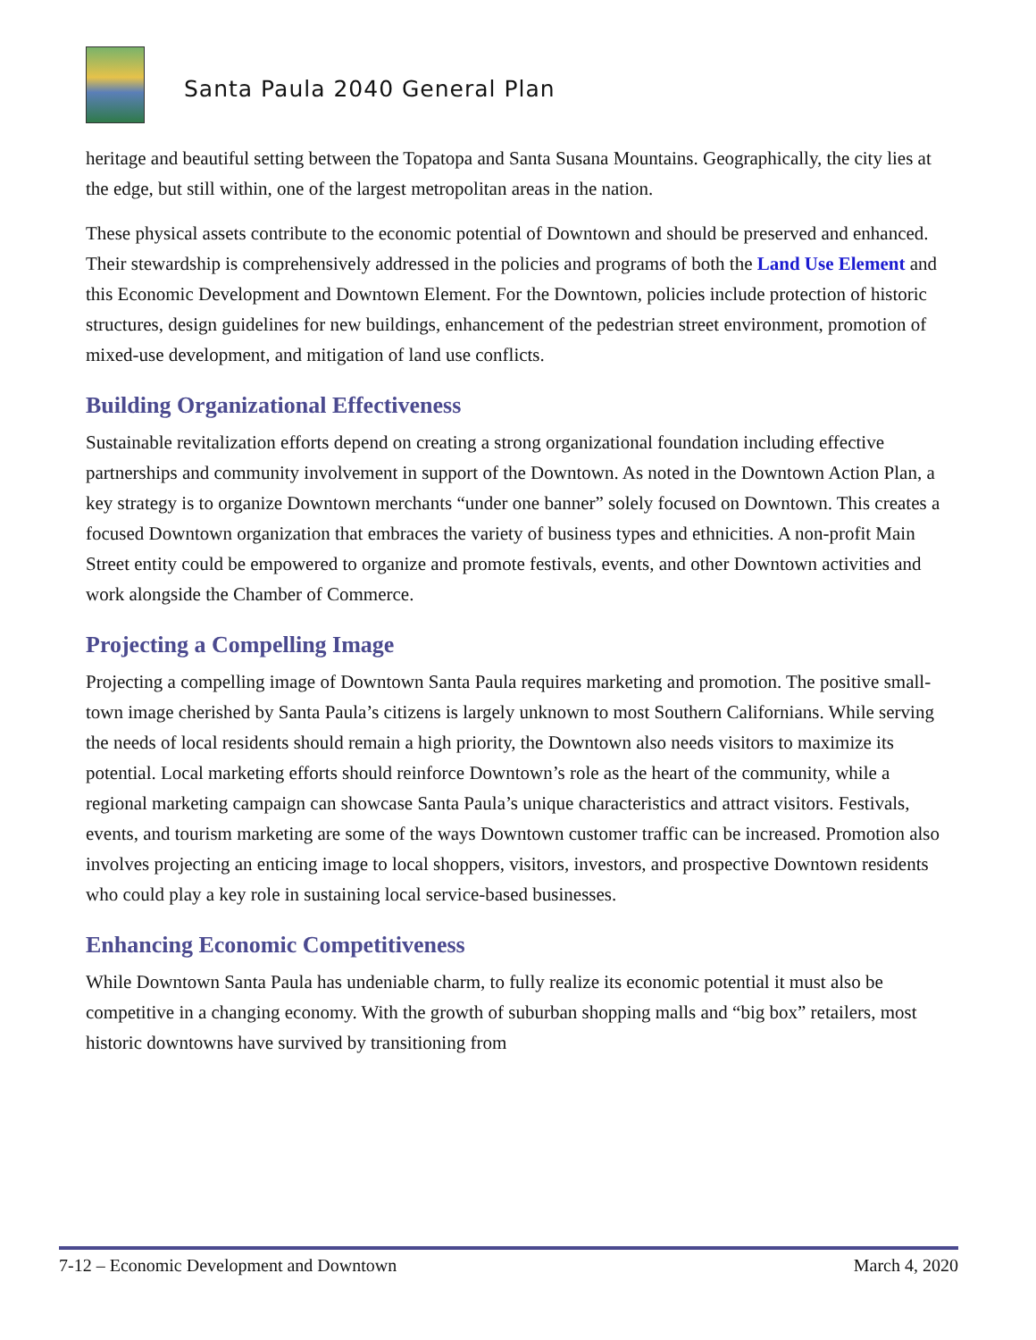Santa Paula 2040 General Plan
heritage and beautiful setting between the Topatopa and Santa Susana Mountains. Geographically, the city lies at the edge, but still within, one of the largest metropolitan areas in the nation.
These physical assets contribute to the economic potential of Downtown and should be preserved and enhanced. Their stewardship is comprehensively addressed in the policies and programs of both the Land Use Element and this Economic Development and Downtown Element. For the Downtown, policies include protection of historic structures, design guidelines for new buildings, enhancement of the pedestrian street environment, promotion of mixed-use development, and mitigation of land use conflicts.
Building Organizational Effectiveness
Sustainable revitalization efforts depend on creating a strong organizational foundation including effective partnerships and community involvement in support of the Downtown. As noted in the Downtown Action Plan, a key strategy is to organize Downtown merchants “under one banner” solely focused on Downtown. This creates a focused Downtown organization that embraces the variety of business types and ethnicities. A non-profit Main Street entity could be empowered to organize and promote festivals, events, and other Downtown activities and work alongside the Chamber of Commerce.
Projecting a Compelling Image
Projecting a compelling image of Downtown Santa Paula requires marketing and promotion. The positive small-town image cherished by Santa Paula’s citizens is largely unknown to most Southern Californians. While serving the needs of local residents should remain a high priority, the Downtown also needs visitors to maximize its potential. Local marketing efforts should reinforce Downtown’s role as the heart of the community, while a regional marketing campaign can showcase Santa Paula’s unique characteristics and attract visitors. Festivals, events, and tourism marketing are some of the ways Downtown customer traffic can be increased. Promotion also involves projecting an enticing image to local shoppers, visitors, investors, and prospective Downtown residents who could play a key role in sustaining local service-based businesses.
Enhancing Economic Competitiveness
While Downtown Santa Paula has undeniable charm, to fully realize its economic potential it must also be competitive in a changing economy. With the growth of suburban shopping malls and “big box” retailers, most historic downtowns have survived by transitioning from
7-12 – Economic Development and Downtown March 4, 2020